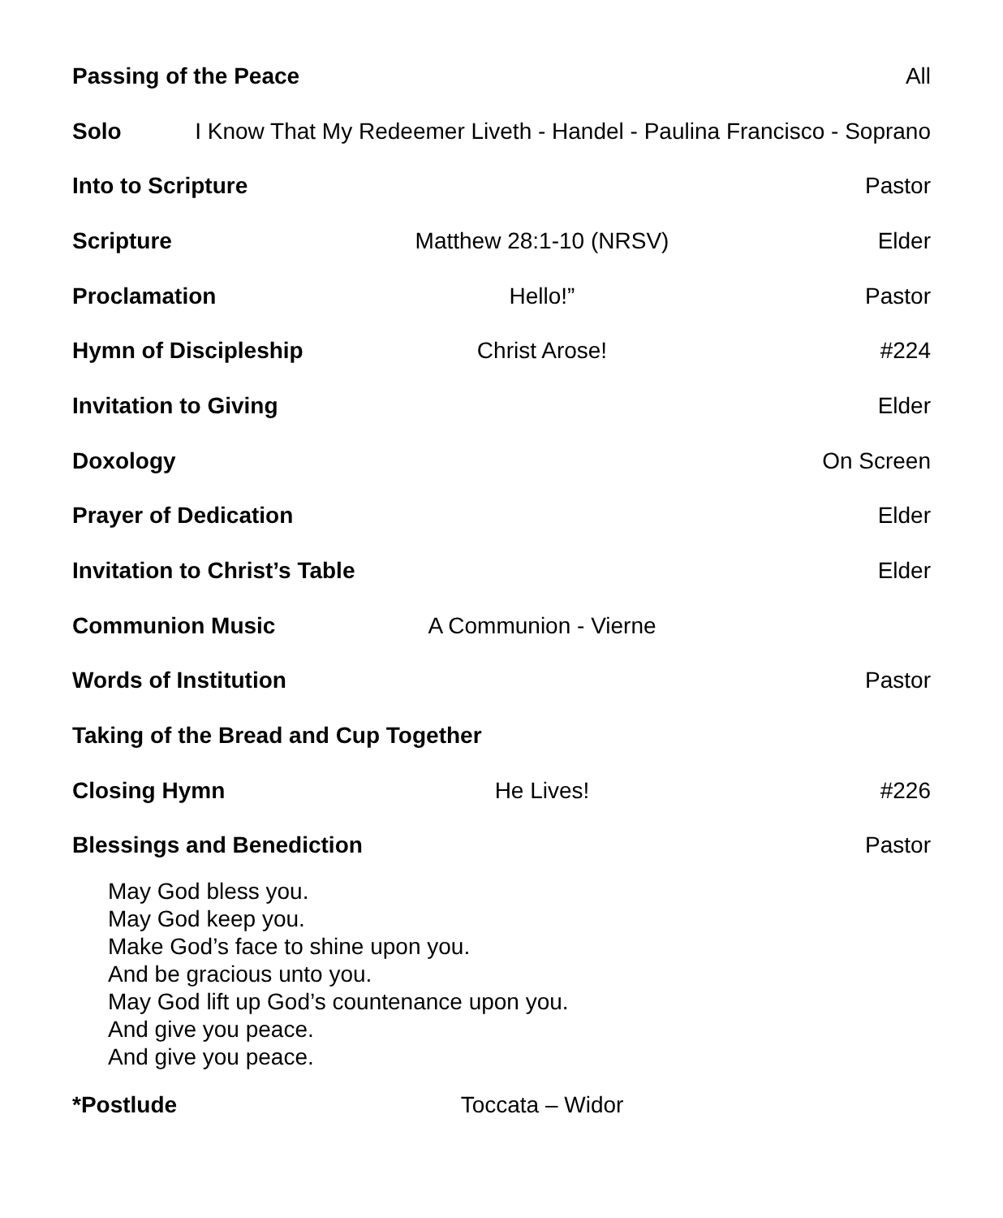Passing of the Peace All
Solo I Know That My Redeemer Liveth - Handel - Paulina Francisco - Soprano
Into to Scripture Pastor
Scripture Matthew 28:1-10 (NRSV) Elder
Proclamation Hello!” Pastor
Hymn of Discipleship Christ Arose! #224
Invitation to Giving Elder
Doxology On Screen
Prayer of Dedication Elder
Invitation to Christ’s Table Elder
Communion Music A Communion - Vierne
Words of Institution Pastor
Taking of the Bread and Cup Together
Closing Hymn He Lives! #226
Blessings and Benediction Pastor
May God bless you.
May God keep you.
Make God’s face to shine upon you.
And be gracious unto you.
May God lift up God’s countenance upon you.
And give you peace.
And give you peace.
*Postlude Toccata – Widor